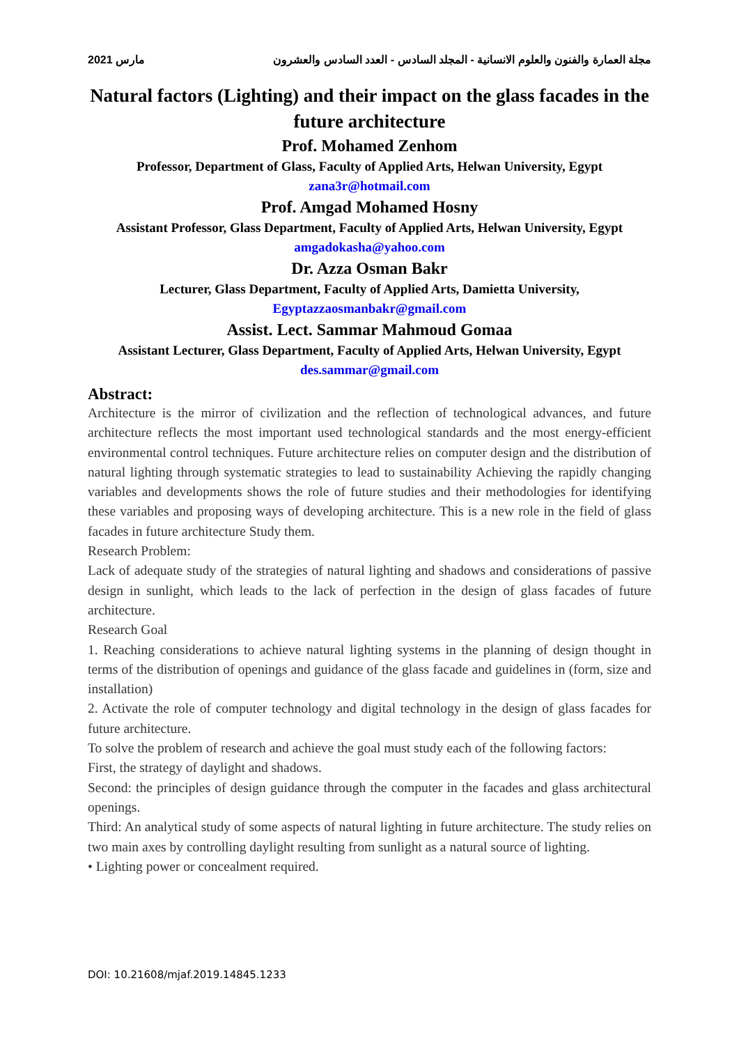2021 مارس مجلة العمارة والفنون والعلوم الانسانية - المجلد السادس - العدد السادس والعشرون
Natural factors (Lighting) and their impact on the glass facades in the future architecture
Prof. Mohamed Zenhom
Professor, Department of Glass, Faculty of Applied Arts, Helwan University, Egypt
zana3r@hotmail.com
Prof. Amgad Mohamed Hosny
Assistant Professor, Glass Department, Faculty of Applied Arts, Helwan University, Egypt
amgadokasha@yahoo.com
Dr. Azza Osman Bakr
Lecturer, Glass Department, Faculty of Applied Arts, Damietta University,
Egyptazzaosmanbakr@gmail.com
Assist. Lect. Sammar Mahmoud Gomaa
Assistant Lecturer, Glass Department, Faculty of Applied Arts, Helwan University, Egypt
des.sammar@gmail.com
Abstract:
Architecture is the mirror of civilization and the reflection of technological advances, and future architecture reflects the most important used technological standards and the most energy-efficient environmental control techniques. Future architecture relies on computer design and the distribution of natural lighting through systematic strategies to lead to sustainability Achieving the rapidly changing variables and developments shows the role of future studies and their methodologies for identifying these variables and proposing ways of developing architecture. This is a new role in the field of glass facades in future architecture Study them.
Research Problem:
Lack of adequate study of the strategies of natural lighting and shadows and considerations of passive design in sunlight, which leads to the lack of perfection in the design of glass facades of future architecture.
Research Goal
1. Reaching considerations to achieve natural lighting systems in the planning of design thought in terms of the distribution of openings and guidance of the glass facade and guidelines in (form, size and installation)
2. Activate the role of computer technology and digital technology in the design of glass facades for future architecture.
To solve the problem of research and achieve the goal must study each of the following factors:
First, the strategy of daylight and shadows.
Second: the principles of design guidance through the computer in the facades and glass architectural openings.
Third: An analytical study of some aspects of natural lighting in future architecture. The study relies on two main axes by controlling daylight resulting from sunlight as a natural source of lighting.
• Lighting power or concealment required.
DOI: 10.21608/mjaf.2019.14845.1233